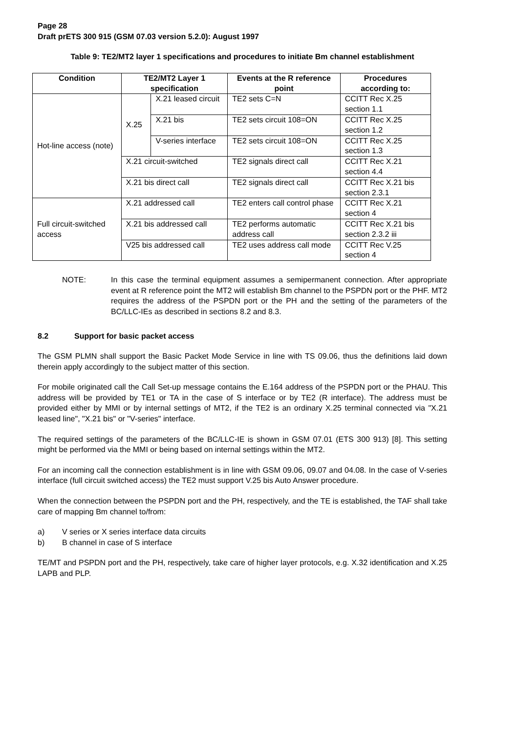Page 28
Draft prETS 300 915 (GSM 07.03 version 5.2.0): August 1997
Table 9: TE2/MT2 layer 1 specifications and procedures to initiate Bm channel establishment
| Condition | TE2/MT2 Layer 1 specification | | Events at the R reference point | Procedures according to: |
| --- | --- | --- | --- | --- |
| Hot-line access (note) | X.25 | X.21 leased circuit | TE2 sets C=N | CCITT Rec X.25 section 1.1 |
| | | X.21 bis | TE2 sets circuit 108=ON | CCITT Rec X.25 section 1.2 |
| | | V-series interface | TE2 sets circuit 108=ON | CCITT Rec X.25 section 1.3 |
| | X.21 circuit-switched | | TE2 signals direct call | CCITT Rec X.21 section 4.4 |
| | X.21 bis direct call | | TE2 signals direct call | CCITT Rec X.21 bis section 2.3.1 |
| Full circuit-switched access | X.21 addressed call | | TE2 enters call control phase | CCITT Rec X.21 section 4 |
| | X.21 bis addressed call | | TE2 performs automatic address call | CCITT Rec X.21 bis section 2.3.2 iii |
| | V25 bis addressed call | | TE2 uses address call mode | CCITT Rec V.25 section 4 |
NOTE: In this case the terminal equipment assumes a semipermanent connection. After appropriate event at R reference point the MT2 will establish Bm channel to the PSPDN port or the PHF. MT2 requires the address of the PSPDN port or the PH and the setting of the parameters of the BC/LLC-IEs as described in sections 8.2 and 8.3.
8.2 Support for basic packet access
The GSM PLMN shall support the Basic Packet Mode Service in line with TS 09.06, thus the definitions laid down therein apply accordingly to the subject matter of this section.
For mobile originated call the Call Set-up message contains the E.164 address of the PSPDN port or the PHAU. This address will be provided by TE1 or TA in the case of S interface or by TE2 (R interface). The address must be provided either by MMI or by internal settings of MT2, if the TE2 is an ordinary X.25 terminal connected via "X.21 leased line", "X.21 bis" or "V-series" interface.
The required settings of the parameters of the BC/LLC-IE is shown in GSM 07.01 (ETS 300 913) [8]. This setting might be performed via the MMI or being based on internal settings within the MT2.
For an incoming call the connection establishment is in line with GSM 09.06, 09.07 and 04.08. In the case of V-series interface (full circuit switched access) the TE2 must support V.25 bis Auto Answer procedure.
When the connection between the PSPDN port and the PH, respectively, and the TE is established, the TAF shall take care of mapping Bm channel to/from:
a) V series or X series interface data circuits
b) B channel in case of S interface
TE/MT and PSPDN port and the PH, respectively, take care of higher layer protocols, e.g. X.32 identification and X.25 LAPB and PLP.